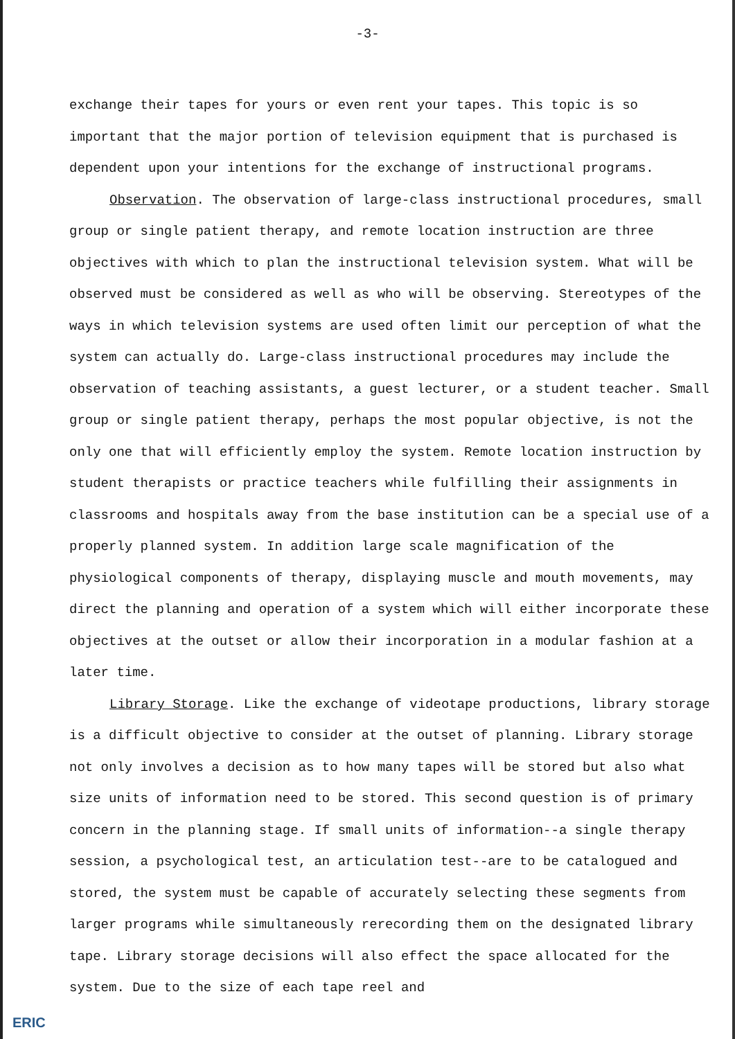-3-
exchange their tapes for yours or even rent your tapes. This topic is so important that the major portion of television equipment that is purchased is dependent upon your intentions for the exchange of instructional programs.
Observation. The observation of large-class instructional procedures, small group or single patient therapy, and remote location instruction are three objectives with which to plan the instructional television system. What will be observed must be considered as well as who will be observing. Stereotypes of the ways in which television systems are used often limit our perception of what the system can actually do. Large-class instructional procedures may include the observation of teaching assistants, a guest lecturer, or a student teacher. Small group or single patient therapy, perhaps the most popular objective, is not the only one that will efficiently employ the system. Remote location instruction by student therapists or practice teachers while fulfilling their assignments in classrooms and hospitals away from the base institution can be a special use of a properly planned system. In addition large scale magnification of the physiological components of therapy, displaying muscle and mouth movements, may direct the planning and operation of a system which will either incorporate these objectives at the outset or allow their incorporation in a modular fashion at a later time.
Library Storage. Like the exchange of videotape productions, library storage is a difficult objective to consider at the outset of planning. Library storage not only involves a decision as to how many tapes will be stored but also what size units of information need to be stored. This second question is of primary concern in the planning stage. If small units of information--a single therapy session, a psychological test, an articulation test--are to be catalogued and stored, the system must be capable of accurately selecting these segments from larger programs while simultaneously rerecording them on the designated library tape. Library storage decisions will also effect the space allocated for the system. Due to the size of each tape reel and
ERIC